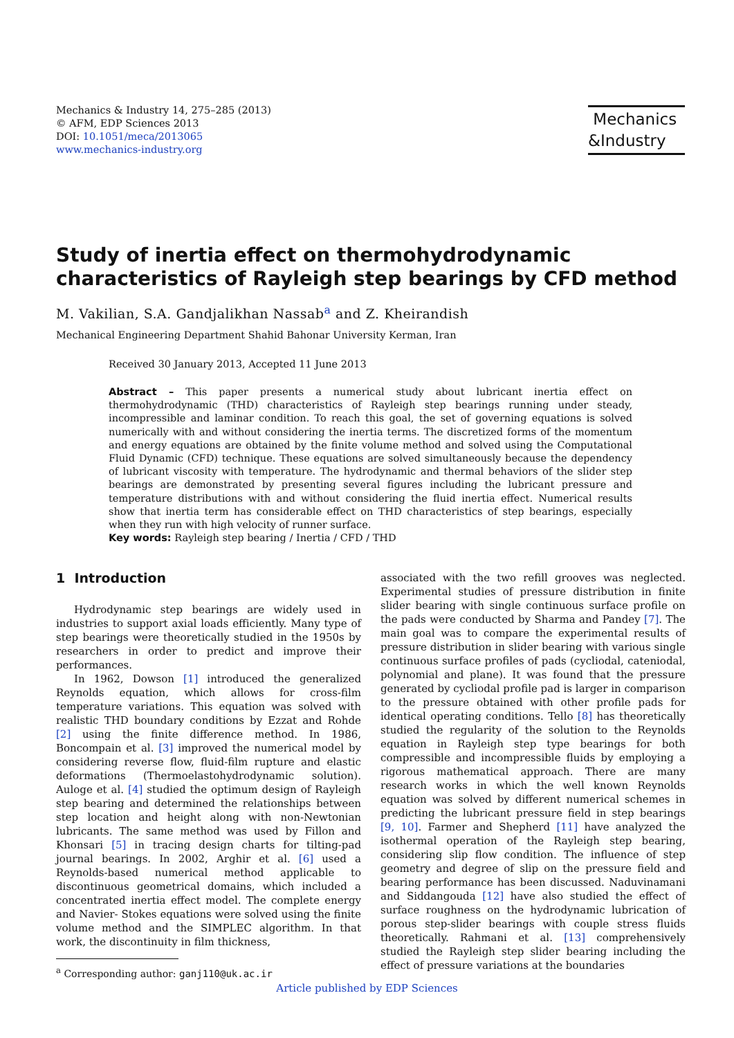Mechanics & Industry 14, 275–285 (2013)
© AFM, EDP Sciences 2013
DOI: 10.1051/meca/2013065
www.mechanics-industry.org
Mechanics
&Industry
Study of inertia effect on thermohydrodynamic characteristics of Rayleigh step bearings by CFD method
M. Vakilian, S.A. Gandjalikhan Nassab<sup>a</sup> and Z. Kheirandish
Mechanical Engineering Department Shahid Bahonar University Kerman, Iran
Received 30 January 2013, Accepted 11 June 2013
Abstract – This paper presents a numerical study about lubricant inertia effect on thermohydrodynamic (THD) characteristics of Rayleigh step bearings running under steady, incompressible and laminar condition. To reach this goal, the set of governing equations is solved numerically with and without considering the inertia terms. The discretized forms of the momentum and energy equations are obtained by the finite volume method and solved using the Computational Fluid Dynamic (CFD) technique. These equations are solved simultaneously because the dependency of lubricant viscosity with temperature. The hydrodynamic and thermal behaviors of the slider step bearings are demonstrated by presenting several figures including the lubricant pressure and temperature distributions with and without considering the fluid inertia effect. Numerical results show that inertia term has considerable effect on THD characteristics of step bearings, especially when they run with high velocity of runner surface.
Key words: Rayleigh step bearing / Inertia / CFD / THD
1 Introduction
Hydrodynamic step bearings are widely used in industries to support axial loads efficiently. Many type of step bearings were theoretically studied in the 1950s by researchers in order to predict and improve their performances.
In 1962, Dowson [1] introduced the generalized Reynolds equation, which allows for cross-film temperature variations. This equation was solved with realistic THD boundary conditions by Ezzat and Rohde [2] using the finite difference method. In 1986, Boncompain et al. [3] improved the numerical model by considering reverse flow, fluid-film rupture and elastic deformations (Thermoelastohydrodynamic solution). Auloge et al. [4] studied the optimum design of Rayleigh step bearing and determined the relationships between step location and height along with non-Newtonian lubricants. The same method was used by Fillon and Khonsari [5] in tracing design charts for tilting-pad journal bearings. In 2002, Arghir et al. [6] used a Reynolds-based numerical method applicable to discontinuous geometrical domains, which included a concentrated inertia effect model. The complete energy and Navier- Stokes equations were solved using the finite volume method and the SIMPLEC algorithm. In that work, the discontinuity in film thickness,
<sup>a</sup> Corresponding author: ganj110@uk.ac.ir
associated with the two refill grooves was neglected. Experimental studies of pressure distribution in finite slider bearing with single continuous surface profile on the pads were conducted by Sharma and Pandey [7]. The main goal was to compare the experimental results of pressure distribution in slider bearing with various single continuous surface profiles of pads (cycliodal, cateniodal, polynomial and plane). It was found that the pressure generated by cycliodal profile pad is larger in comparison to the pressure obtained with other profile pads for identical operating conditions. Tello [8] has theoretically studied the regularity of the solution to the Reynolds equation in Rayleigh step type bearings for both compressible and incompressible fluids by employing a rigorous mathematical approach. There are many research works in which the well known Reynolds equation was solved by different numerical schemes in predicting the lubricant pressure field in step bearings [9, 10]. Farmer and Shepherd [11] have analyzed the isothermal operation of the Rayleigh step bearing, considering slip flow condition. The influence of step geometry and degree of slip on the pressure field and bearing performance has been discussed. Naduvinamani and Siddangouda [12] have also studied the effect of surface roughness on the hydrodynamic lubrication of porous step-slider bearings with couple stress fluids theoretically. Rahmani et al. [13] comprehensively studied the Rayleigh step slider bearing including the effect of pressure variations at the boundaries
Article published by EDP Sciences